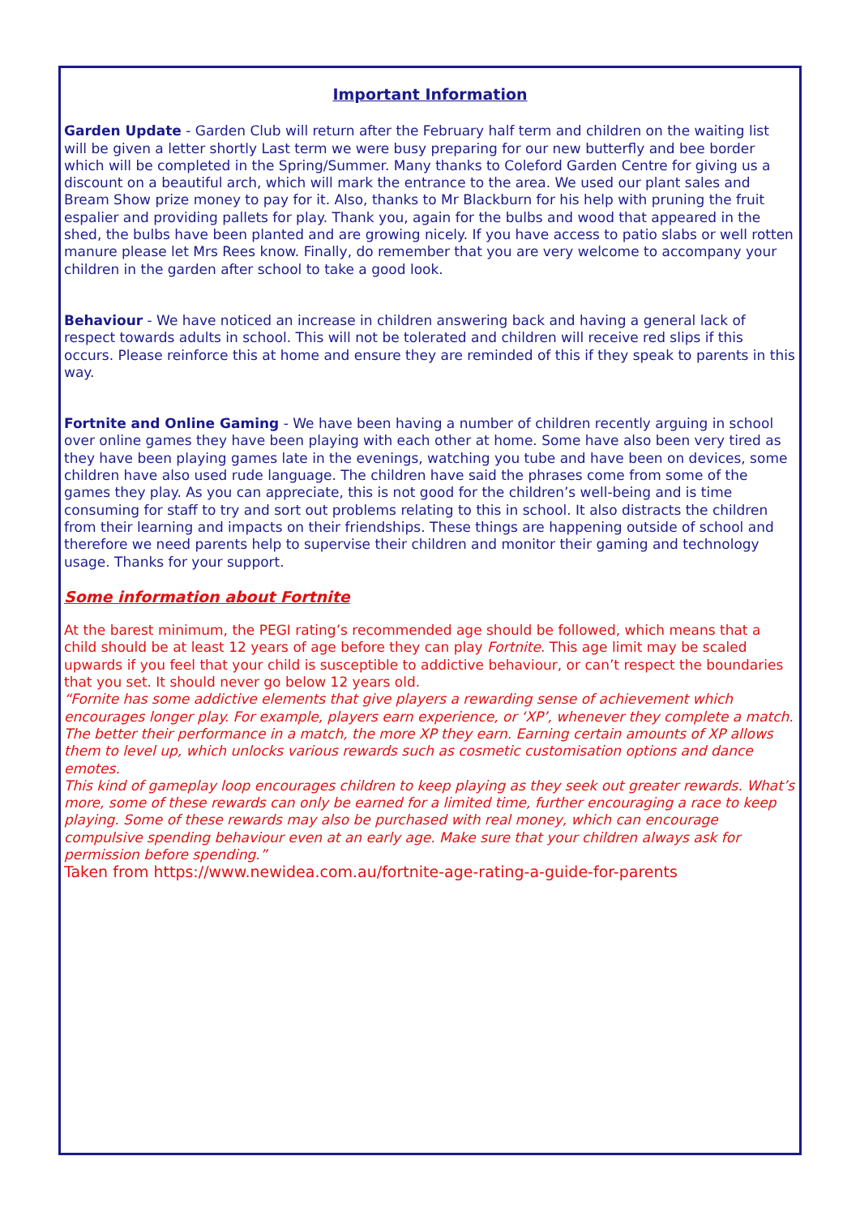Important Information
Garden Update - Garden Club will return after the February half term and children on the waiting list will be given a letter shortly Last term we were busy preparing for our new butterfly and bee border which will be completed in the Spring/Summer. Many thanks to Coleford Garden Centre for giving us a discount on a beautiful arch, which will mark the entrance to the area. We used our plant sales and Bream Show prize money to pay for it. Also, thanks to Mr Blackburn for his help with pruning the fruit espalier and providing pallets for play. Thank you, again for the bulbs and wood that appeared in the shed, the bulbs have been planted and are growing nicely. If you have access to patio slabs or well rotten manure please let Mrs Rees know. Finally, do remember that you are very welcome to accompany your children in the garden after school to take a good look.
Behaviour - We have noticed an increase in children answering back and having a general lack of respect towards adults in school. This will not be tolerated and children will receive red slips if this occurs. Please reinforce this at home and ensure they are reminded of this if they speak to parents in this way.
Fortnite and Online Gaming - We have been having a number of children recently arguing in school over online games they have been playing with each other at home. Some have also been very tired as they have been playing games late in the evenings, watching you tube and have been on devices, some children have also used rude language. The children have said the phrases come from some of the games they play. As you can appreciate, this is not good for the children’s well-being and is time consuming for staff to try and sort out problems relating to this in school. It also distracts the children from their learning and impacts on their friendships. These things are happening outside of school and therefore we need parents help to supervise their children and monitor their gaming and technology usage. Thanks for your support.
Some information about Fortnite
At the barest minimum, the PEGI rating’s recommended age should be followed, which means that a child should be at least 12 years of age before they can play Fortnite. This age limit may be scaled upwards if you feel that your child is susceptible to addictive behaviour, or can’t respect the boundaries that you set. It should never go below 12 years old.
“Fornite has some addictive elements that give players a rewarding sense of achievement which encourages longer play. For example, players earn experience, or ‘XP’, whenever they complete a match. The better their performance in a match, the more XP they earn. Earning certain amounts of XP allows them to level up, which unlocks various rewards such as cosmetic customisation options and dance emotes.
This kind of gameplay loop encourages children to keep playing as they seek out greater rewards. What’s more, some of these rewards can only be earned for a limited time, further encouraging a race to keep playing. Some of these rewards may also be purchased with real money, which can encourage compulsive spending behaviour even at an early age. Make sure that your children always ask for permission before spending.”
Taken from https://www.newidea.com.au/fortnite-age-rating-a-guide-for-parents